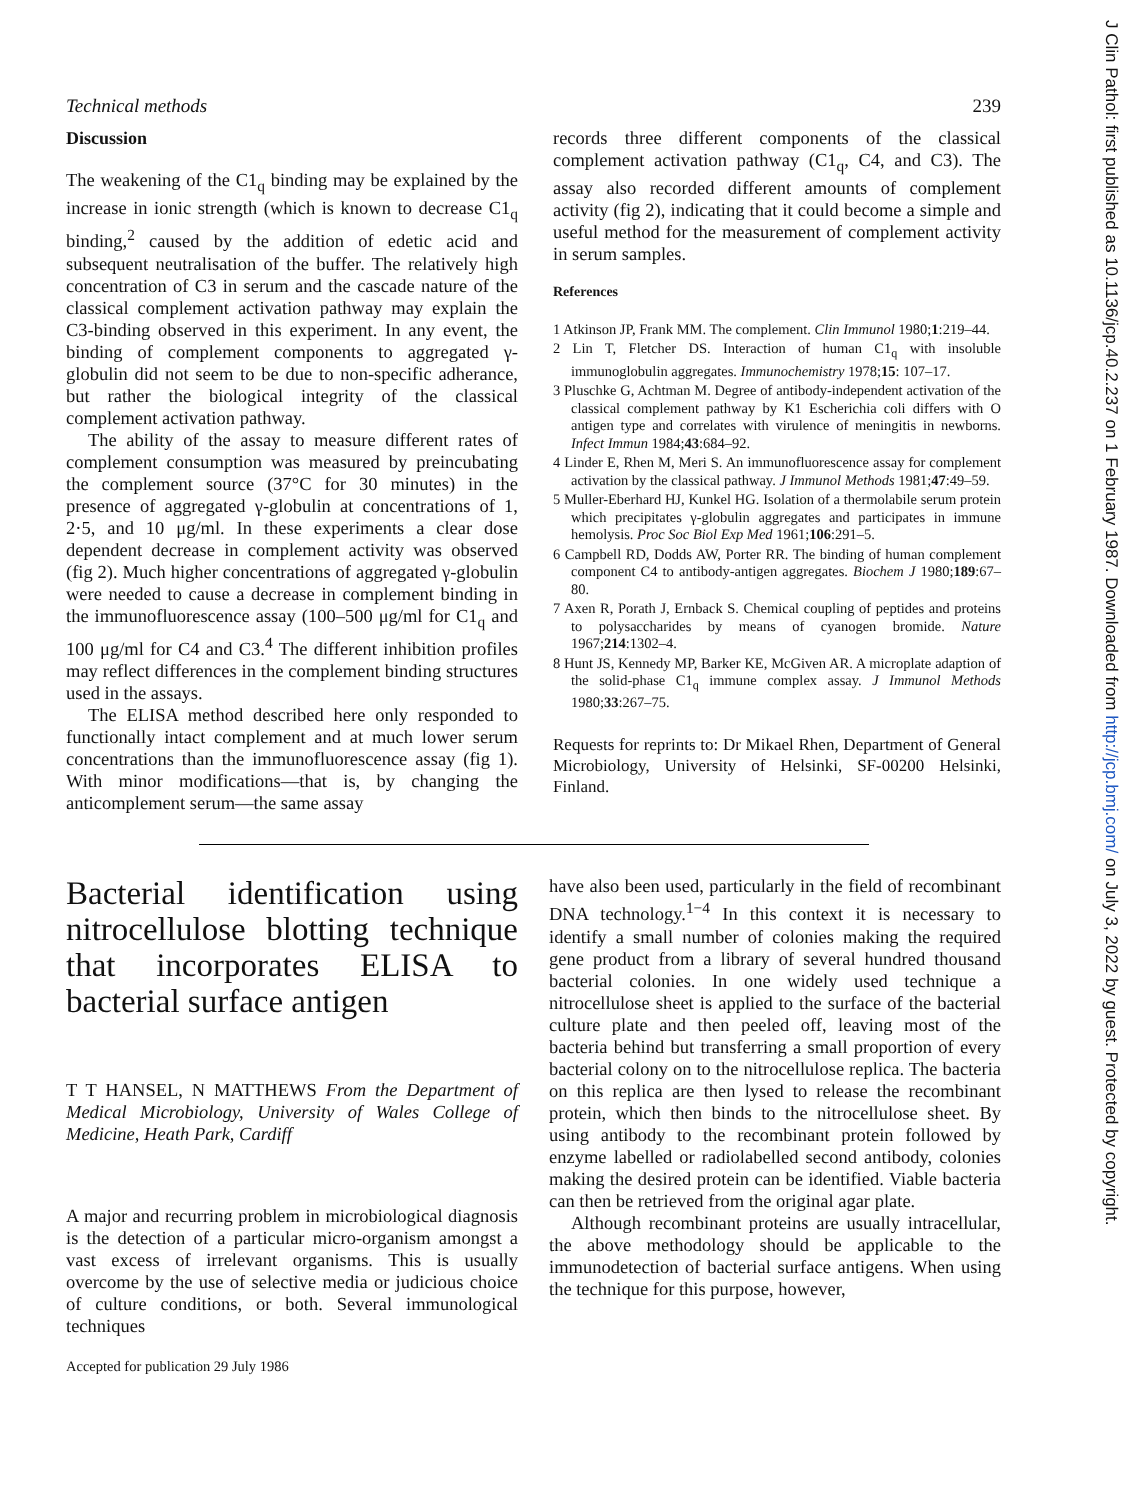Technical methods 239
Discussion
The weakening of the C1<sub>q</sub> binding may be explained by the increase in ionic strength (which is known to decrease C1<sub>q</sub> binding,<sup>2</sup> caused by the addition of edetic acid and subsequent neutralisation of the buffer. The relatively high concentration of C3 in serum and the cascade nature of the classical complement activation pathway may explain the C3-binding observed in this experiment. In any event, the binding of complement components to aggregated γ-globulin did not seem to be due to non-specific adherance, but rather the biological integrity of the classical complement activation pathway.
The ability of the assay to measure different rates of complement consumption was measured by preincubating the complement source (37°C for 30 minutes) in the presence of aggregated γ-globulin at concentrations of 1, 2·5, and 10 μg/ml. In these experiments a clear dose dependent decrease in complement activity was observed (fig 2). Much higher concentrations of aggregated γ-globulin were needed to cause a decrease in complement binding in the immunofluorescence assay (100–500 μg/ml for C1<sub>q</sub> and 100 μg/ml for C4 and C3.<sup>4</sup> The different inhibition profiles may reflect differences in the complement binding structures used in the assays.
The ELISA method described here only responded to functionally intact complement and at much lower serum concentrations than the immunofluorescence assay (fig 1). With minor modifications—that is, by changing the anticomplement serum—the same assay
records three different components of the classical complement activation pathway (C1<sub>q</sub>, C4, and C3). The assay also recorded different amounts of complement activity (fig 2), indicating that it could become a simple and useful method for the measurement of complement activity in serum samples.
References
1 Atkinson JP, Frank MM. The complement. Clin Immunol 1980;1:219–44.
2 Lin T, Fletcher DS. Interaction of human C1<sub>q</sub> with insoluble immunoglobulin aggregates. Immunochemistry 1978;15: 107–17.
3 Pluschke G, Achtman M. Degree of antibody-independent activation of the classical complement pathway by K1 Escherichia coli differs with O antigen type and correlates with virulence of meningitis in newborns. Infect Immun 1984;43:684–92.
4 Linder E, Rhen M, Meri S. An immunofluorescence assay for complement activation by the classical pathway. J Immunol Methods 1981;47:49–59.
5 Muller-Eberhard HJ, Kunkel HG. Isolation of a thermolabile serum protein which precipitates γ-globulin aggregates and participates in immune hemolysis. Proc Soc Biol Exp Med 1961;106:291–5.
6 Campbell RD, Dodds AW, Porter RR. The binding of human complement component C4 to antibody-antigen aggregates. Biochem J 1980;189:67–80.
7 Axen R, Porath J, Ernback S. Chemical coupling of peptides and proteins to polysaccharides by means of cyanogen bromide. Nature 1967;214:1302–4.
8 Hunt JS, Kennedy MP, Barker KE, McGiven AR. A microplate adaption of the solid-phase C1<sub>q</sub> immune complex assay. J Immunol Methods 1980;33:267–75.
Requests for reprints to: Dr Mikael Rhen, Department of General Microbiology, University of Helsinki, SF-00200 Helsinki, Finland.
Bacterial identification using nitrocellulose blotting technique that incorporates ELISA to bacterial surface antigen
T T HANSEL, N MATTHEWS From the Department of Medical Microbiology, University of Wales College of Medicine, Heath Park, Cardiff
A major and recurring problem in microbiological diagnosis is the detection of a particular micro-organism amongst a vast excess of irrelevant organisms. This is usually overcome by the use of selective media or judicious choice of culture conditions, or both. Several immunological techniques
Accepted for publication 29 July 1986
have also been used, particularly in the field of recombinant DNA technology.<sup>1−4</sup> In this context it is necessary to identify a small number of colonies making the required gene product from a library of several hundred thousand bacterial colonies. In one widely used technique a nitrocellulose sheet is applied to the surface of the bacterial culture plate and then peeled off, leaving most of the bacteria behind but transferring a small proportion of every bacterial colony on to the nitrocellulose replica. The bacteria on this replica are then lysed to release the recombinant protein, which then binds to the nitrocellulose sheet. By using antibody to the recombinant protein followed by enzyme labelled or radiolabelled second antibody, colonies making the desired protein can be identified. Viable bacteria can then be retrieved from the original agar plate.
Although recombinant proteins are usually intracellular, the above methodology should be applicable to the immunodetection of bacterial surface antigens. When using the technique for this purpose, however,
J Clin Pathol: first published as 10.1136/jcp.40.2.237 on 1 February 1987. Downloaded from http://jcp.bmj.com/ on July 3, 2022 by guest. Protected by copyright.